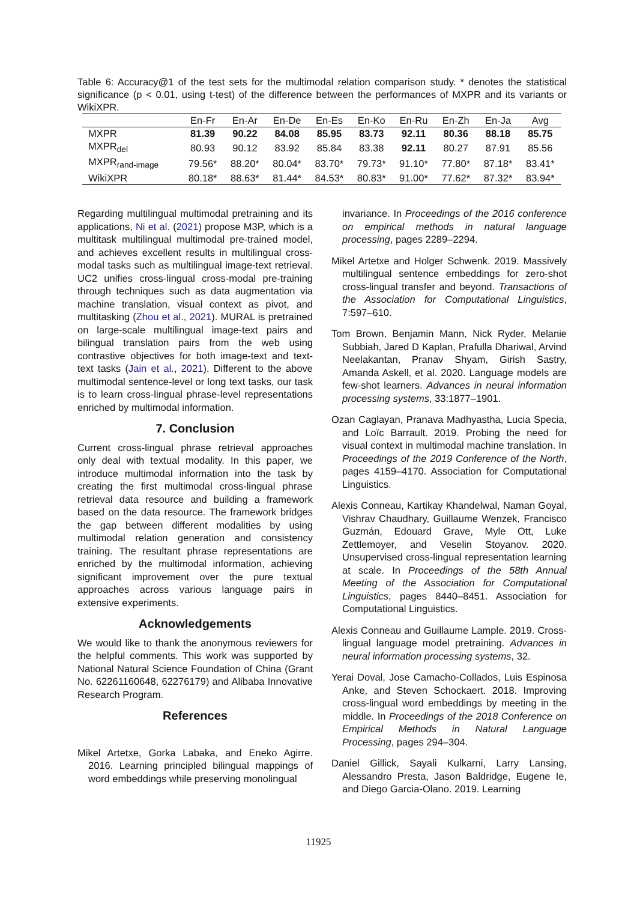Table 6: Accuracy@1 of the test sets for the multimodal relation comparison study. * denotes the statistical significance (p < 0.01, using t-test) of the difference between the performances of MXPR and its variants or WikiXPR.
| | En-Fr | En-Ar | En-De | En-Es | En-Ko | En-Ru | En-Zh | En-Ja | Avg |
| --- | --- | --- | --- | --- | --- | --- | --- | --- | --- |
| MXPR | 81.39 | 90.22 | 84.08 | 85.95 | 83.73 | 92.11 | 80.36 | 88.18 | 85.75 |
| MXPR<sub>del</sub> | 80.93 | 90.12 | 83.92 | 85.84 | 83.38 | 92.11 | 80.27 | 87.91 | 85.56 |
| MXPR<sub>rand-image</sub> | 79.56* | 88.20* | 80.04* | 83.70* | 79.73* | 91.10* | 77.80* | 87.18* | 83.41* |
| WikiXPR | 80.18* | 88.63* | 81.44* | 84.53* | 80.83* | 91.00* | 77.62* | 87.32* | 83.94* |
Regarding multilingual multimodal pretraining and its applications, Ni et al. (2021) propose M3P, which is a multitask multilingual multimodal pre-trained model, and achieves excellent results in multilingual cross-modal tasks such as multilingual image-text retrieval. UC2 unifies cross-lingual cross-modal pre-training through techniques such as data augmentation via machine translation, visual context as pivot, and multitasking (Zhou et al., 2021). MURAL is pretrained on large-scale multilingual image-text pairs and bilingual translation pairs from the web using contrastive objectives for both image-text and text-text tasks (Jain et al., 2021). Different to the above multimodal sentence-level or long text tasks, our task is to learn cross-lingual phrase-level representations enriched by multimodal information.
7. Conclusion
Current cross-lingual phrase retrieval approaches only deal with textual modality. In this paper, we introduce multimodal information into the task by creating the first multimodal cross-lingual phrase retrieval data resource and building a framework based on the data resource. The framework bridges the gap between different modalities by using multimodal relation generation and consistency training. The resultant phrase representations are enriched by the multimodal information, achieving significant improvement over the pure textual approaches across various language pairs in extensive experiments.
Acknowledgements
We would like to thank the anonymous reviewers for the helpful comments. This work was supported by National Natural Science Foundation of China (Grant No. 62261160648, 62276179) and Alibaba Innovative Research Program.
References
Mikel Artetxe, Gorka Labaka, and Eneko Agirre. 2016. Learning principled bilingual mappings of word embeddings while preserving monolingual
invariance. In Proceedings of the 2016 conference on empirical methods in natural language processing, pages 2289–2294.
Mikel Artetxe and Holger Schwenk. 2019. Massively multilingual sentence embeddings for zero-shot cross-lingual transfer and beyond. Transactions of the Association for Computational Linguistics, 7:597–610.
Tom Brown, Benjamin Mann, Nick Ryder, Melanie Subbiah, Jared D Kaplan, Prafulla Dhariwal, Arvind Neelakantan, Pranav Shyam, Girish Sastry, Amanda Askell, et al. 2020. Language models are few-shot learners. Advances in neural information processing systems, 33:1877–1901.
Ozan Caglayan, Pranava Madhyastha, Lucia Specia, and Loïc Barrault. 2019. Probing the need for visual context in multimodal machine translation. In Proceedings of the 2019 Conference of the North, pages 4159–4170. Association for Computational Linguistics.
Alexis Conneau, Kartikay Khandelwal, Naman Goyal, Vishrav Chaudhary, Guillaume Wenzek, Francisco Guzmán, Edouard Grave, Myle Ott, Luke Zettlemoyer, and Veselin Stoyanov. 2020. Unsupervised cross-lingual representation learning at scale. In Proceedings of the 58th Annual Meeting of the Association for Computational Linguistics, pages 8440–8451. Association for Computational Linguistics.
Alexis Conneau and Guillaume Lample. 2019. Cross-lingual language model pretraining. Advances in neural information processing systems, 32.
Yerai Doval, Jose Camacho-Collados, Luis Espinosa Anke, and Steven Schockaert. 2018. Improving cross-lingual word embeddings by meeting in the middle. In Proceedings of the 2018 Conference on Empirical Methods in Natural Language Processing, pages 294–304.
Daniel Gillick, Sayali Kulkarni, Larry Lansing, Alessandro Presta, Jason Baldridge, Eugene Ie, and Diego Garcia-Olano. 2019. Learning
11925